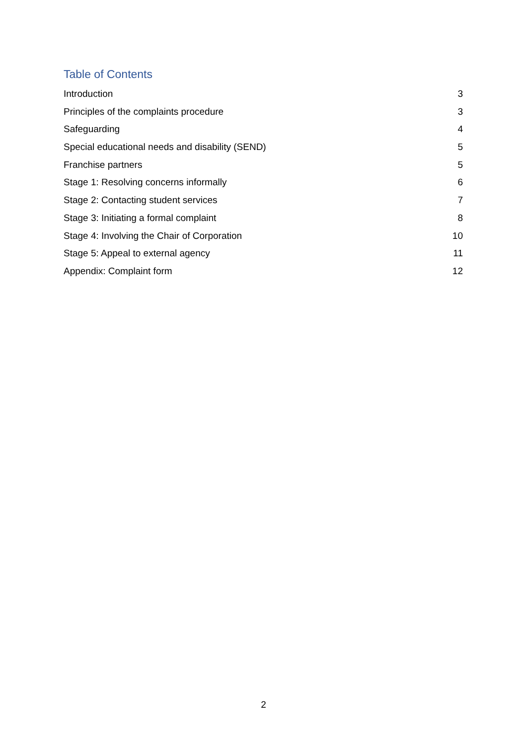Table of Contents
Introduction 3
Principles of the complaints procedure 3
Safeguarding 4
Special educational needs and disability (SEND) 5
Franchise partners 5
Stage 1: Resolving concerns informally 6
Stage 2: Contacting student services 7
Stage 3: Initiating a formal complaint 8
Stage 4: Involving the Chair of Corporation 10
Stage 5: Appeal to external agency 11
Appendix: Complaint form 12
2